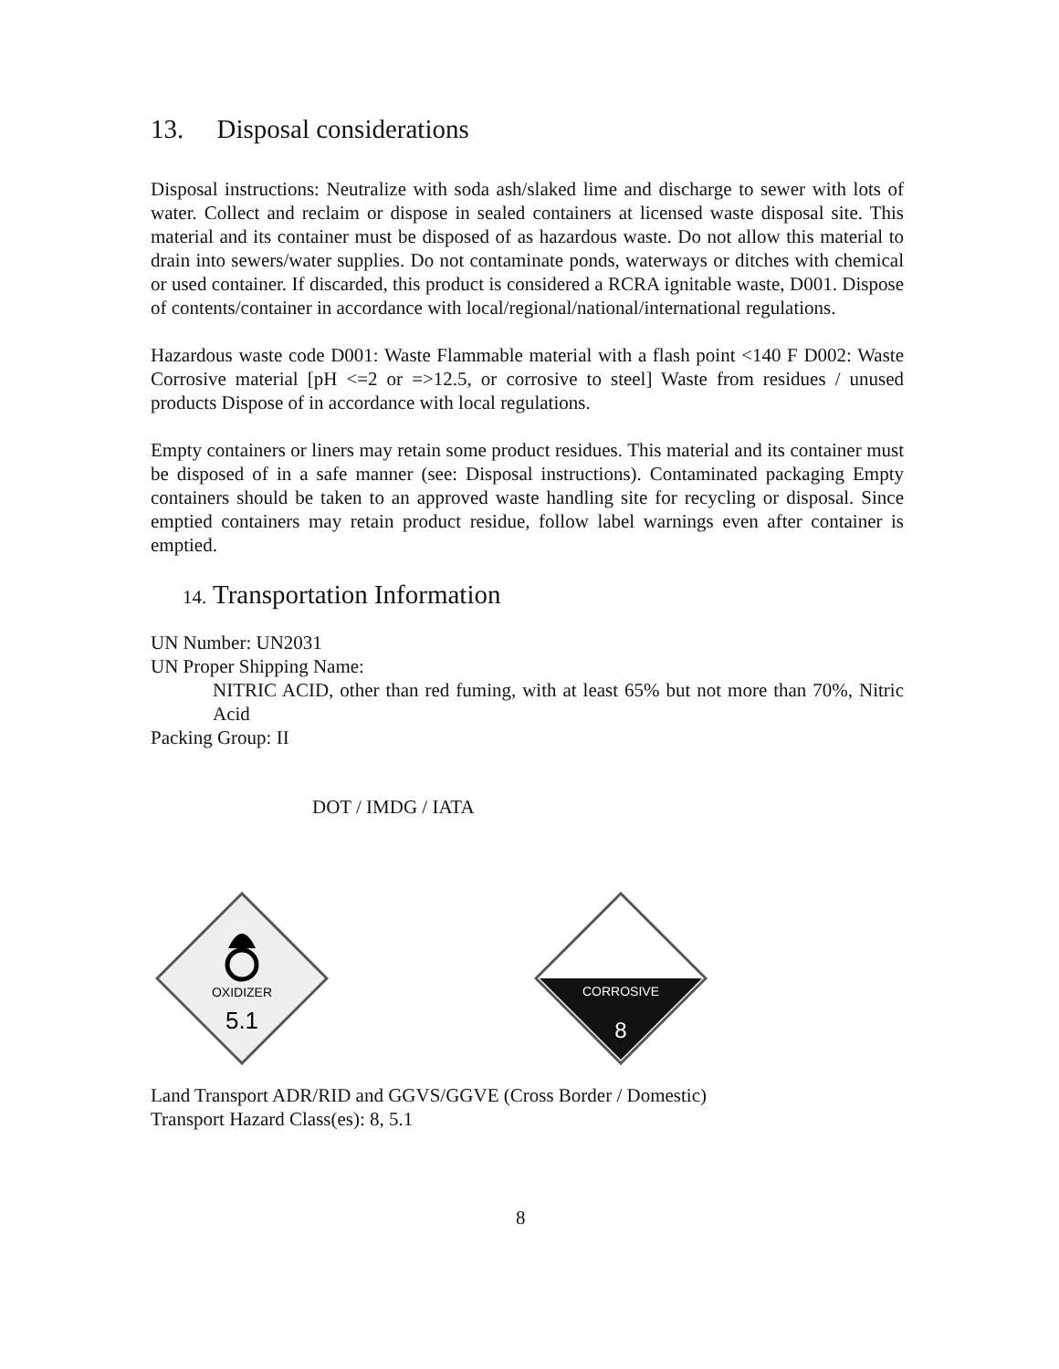13. Disposal considerations
Disposal instructions: Neutralize with soda ash/slaked lime and discharge to sewer with lots of water. Collect and reclaim or dispose in sealed containers at licensed waste disposal site. This material and its container must be disposed of as hazardous waste. Do not allow this material to drain into sewers/water supplies. Do not contaminate ponds, waterways or ditches with chemical or used container. If discarded, this product is considered a RCRA ignitable waste, D001. Dispose of contents/container in accordance with local/regional/national/international regulations.
Hazardous waste code D001: Waste Flammable material with a flash point <140 F D002: Waste Corrosive material [pH <=2 or =>12.5, or corrosive to steel] Waste from residues / unused products Dispose of in accordance with local regulations.
Empty containers or liners may retain some product residues. This material and its container must be disposed of in a safe manner (see: Disposal instructions). Contaminated packaging Empty containers should be taken to an approved waste handling site for recycling or disposal. Since emptied containers may retain product residue, follow label warnings even after container is emptied.
14. Transportation Information
UN Number: UN2031
UN Proper Shipping Name:
NITRIC ACID, other than red fuming, with at least 65% but not more than 70%, Nitric Acid
Packing Group: II
DOT / IMDG / IATA
OXIDIZER
5.1
CORROSIVE
8
Land Transport ADR/RID and GGVS/GGVE (Cross Border / Domestic)
Transport Hazard Class(es): 8, 5.1
8